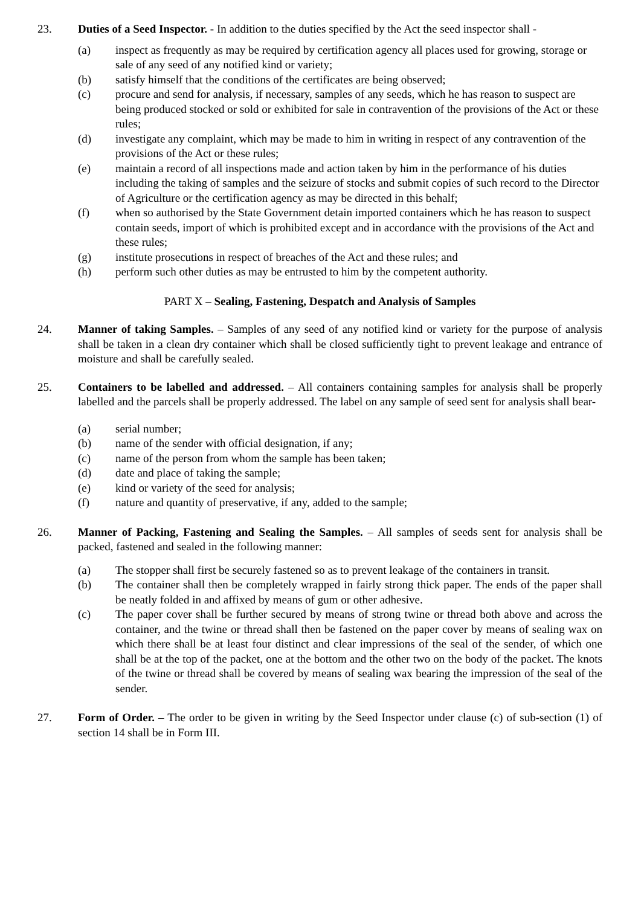23. Duties of a Seed Inspector. - In addition to the duties specified by the Act the seed inspector shall -
(a) inspect as frequently as may be required by certification agency all places used for growing, storage or sale of any seed of any notified kind or variety;
(b) satisfy himself that the conditions of the certificates are being observed;
(c) procure and send for analysis, if necessary, samples of any seeds, which he has reason to suspect are being produced stocked or sold or exhibited for sale in contravention of the provisions of the Act or these rules;
(d) investigate any complaint, which may be made to him in writing in respect of any contravention of the provisions of the Act or these rules;
(e) maintain a record of all inspections made and action taken by him in the performance of his duties including the taking of samples and the seizure of stocks and submit copies of such record to the Director of Agriculture or the certification agency as may be directed in this behalf;
(f) when so authorised by the State Government detain imported containers which he has reason to suspect contain seeds, import of which is prohibited except and in accordance with the provisions of the Act and these rules;
(g) institute prosecutions in respect of breaches of the Act and these rules; and
(h) perform such other duties as may be entrusted to him by the competent authority.
PART X – Sealing, Fastening, Despatch and Analysis of Samples
24. Manner of taking Samples. – Samples of any seed of any notified kind or variety for the purpose of analysis shall be taken in a clean dry container which shall be closed sufficiently tight to prevent leakage and entrance of moisture and shall be carefully sealed.
25. Containers to be labelled and addressed. – All containers containing samples for analysis shall be properly labelled and the parcels shall be properly addressed. The label on any sample of seed sent for analysis shall bear-
(a) serial number;
(b) name of the sender with official designation, if any;
(c) name of the person from whom the sample has been taken;
(d) date and place of taking the sample;
(e) kind or variety of the seed for analysis;
(f) nature and quantity of preservative, if any, added to the sample;
26. Manner of Packing, Fastening and Sealing the Samples. – All samples of seeds sent for analysis shall be packed, fastened and sealed in the following manner:
(a) The stopper shall first be securely fastened so as to prevent leakage of the containers in transit.
(b) The container shall then be completely wrapped in fairly strong thick paper. The ends of the paper shall be neatly folded in and affixed by means of gum or other adhesive.
(c) The paper cover shall be further secured by means of strong twine or thread both above and across the container, and the twine or thread shall then be fastened on the paper cover by means of sealing wax on which there shall be at least four distinct and clear impressions of the seal of the sender, of which one shall be at the top of the packet, one at the bottom and the other two on the body of the packet. The knots of the twine or thread shall be covered by means of sealing wax bearing the impression of the seal of the sender.
27. Form of Order. – The order to be given in writing by the Seed Inspector under clause (c) of sub-section (1) of section 14 shall be in Form III.